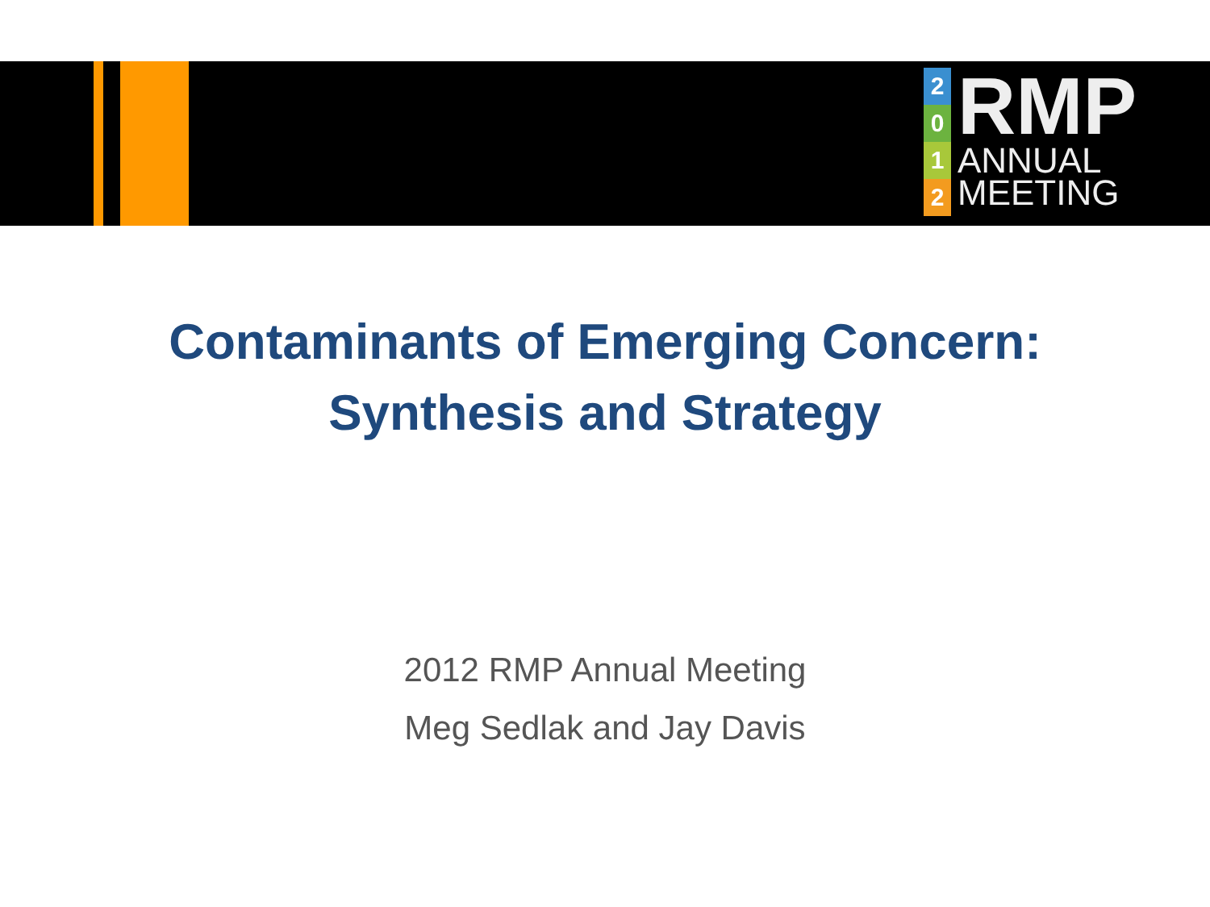2012
RMP
ANNUAL
MEETING
Contaminants of Emerging Concern:
Synthesis and Strategy
2012 RMP Annual Meeting
Meg Sedlak and Jay Davis